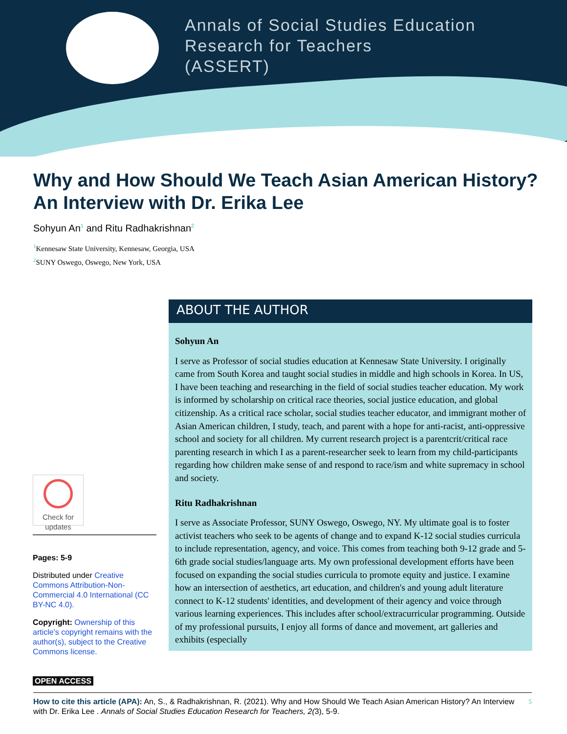Annals of Social Studies Education
Research for Teachers
(ASSERT)
Why and How Should We Teach Asian American History? An Interview with Dr. Erika Lee
Sohyun An<sup>1</sup> and Ritu Radhakrishnan<sup>2</sup>
<sup>1</sup> Kennesaw State University, Kennesaw, Georgia, USA
<sup>2</sup> SUNY Oswego, Oswego, New York, USA
ABOUT THE AUTHOR
Sohyun An
I serve as Professor of social studies education at Kennesaw State University. I originally came from South Korea and taught social studies in middle and high schools in Korea. In US, I have been teaching and researching in the field of social studies teacher education. My work is informed by scholarship on critical race theories, social justice education, and global citizenship. As a critical race scholar, social studies teacher educator, and immigrant mother of Asian American children, I study, teach, and parent with a hope for anti-racist, anti-oppressive school and society for all children. My current research project is a parentcrit/critical race parenting research in which I as a parent-researcher seek to learn from my child-participants regarding how children make sense of and respond to race/ism and white supremacy in school and society.
Ritu Radhakrishnan
I serve as Associate Professor, SUNY Oswego, Oswego, NY. My ultimate goal is to foster activist teachers who seek to be agents of change and to expand K-12 social studies curricula to include representation, agency, and voice. This comes from teaching both 9-12 grade and 5-6th grade social studies/language arts. My own professional development efforts have been focused on expanding the social studies curricula to promote equity and justice. I examine how an intersection of aesthetics, art education, and children's and young adult literature connect to K-12 students' identities, and development of their agency and voice through various learning experiences. This includes after school/extracurricular programming. Outside of my professional pursuits, I enjoy all forms of dance and movement, art galleries and exhibits (especially
Check for
updates
Pages: 5-9
Distributed under Creative Commons Attribution-Non-Commercial 4.0 International (CC BY-NC 4.0).
Copyright: Ownership of this article's copyright remains with the author(s), subject to the Creative Commons license.
OPEN ACCESS
5 How to cite this article (APA): An, S., & Radhakrishnan, R. (2021). Why and How Should We Teach Asian American History? An Interview with Dr. Erika Lee . Annals of Social Studies Education Research for Teachers, 2(3), 5-9.